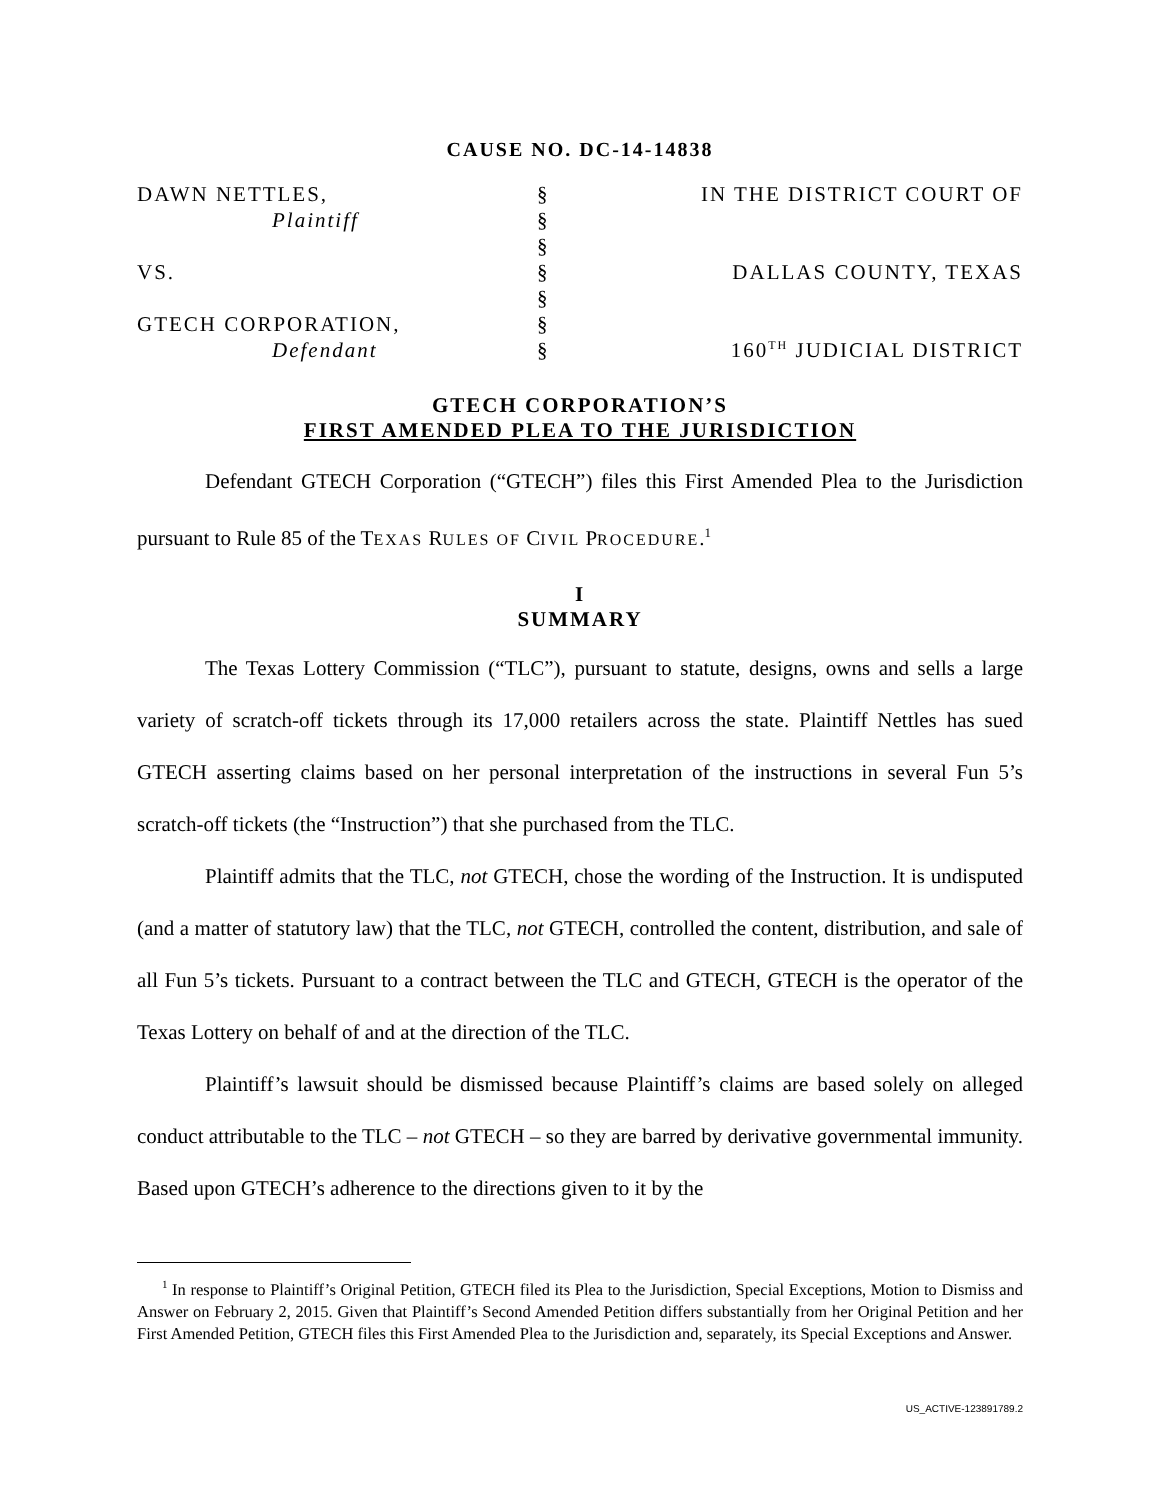CAUSE NO. DC-14-14838
| DAWN NETTLES, | § | IN THE DISTRICT COURT OF |
| Plaintiff | § | |
| | § | |
| VS. | § | DALLAS COUNTY, TEXAS |
| | § | |
| GTECH CORPORATION, | § | |
| Defendant | § | 160<sup>TH</sup> JUDICIAL DISTRICT |
GTECH CORPORATION’S
FIRST AMENDED PLEA TO THE JURISDICTION
Defendant GTECH Corporation (“GTECH”) files this First Amended Plea to the Jurisdiction pursuant to Rule 85 of the TEXAS RULES OF CIVIL PROCEDURE.<sup>1</sup>
I
SUMMARY
The Texas Lottery Commission (“TLC”), pursuant to statute, designs, owns and sells a large variety of scratch-off tickets through its 17,000 retailers across the state. Plaintiff Nettles has sued GTECH asserting claims based on her personal interpretation of the instructions in several Fun 5’s scratch-off tickets (the “Instruction”) that she purchased from the TLC.
Plaintiff admits that the TLC, not GTECH, chose the wording of the Instruction. It is undisputed (and a matter of statutory law) that the TLC, not GTECH, controlled the content, distribution, and sale of all Fun 5’s tickets. Pursuant to a contract between the TLC and GTECH, GTECH is the operator of the Texas Lottery on behalf of and at the direction of the TLC.
Plaintiff’s lawsuit should be dismissed because Plaintiff’s claims are based solely on alleged conduct attributable to the TLC – not GTECH – so they are barred by derivative governmental immunity. Based upon GTECH’s adherence to the directions given to it by the
<sup>1</sup> In response to Plaintiff’s Original Petition, GTECH filed its Plea to the Jurisdiction, Special Exceptions, Motion to Dismiss and Answer on February 2, 2015. Given that Plaintiff’s Second Amended Petition differs substantially from her Original Petition and her First Amended Petition, GTECH files this First Amended Plea to the Jurisdiction and, separately, its Special Exceptions and Answer.
US_ACTIVE-123891789.2